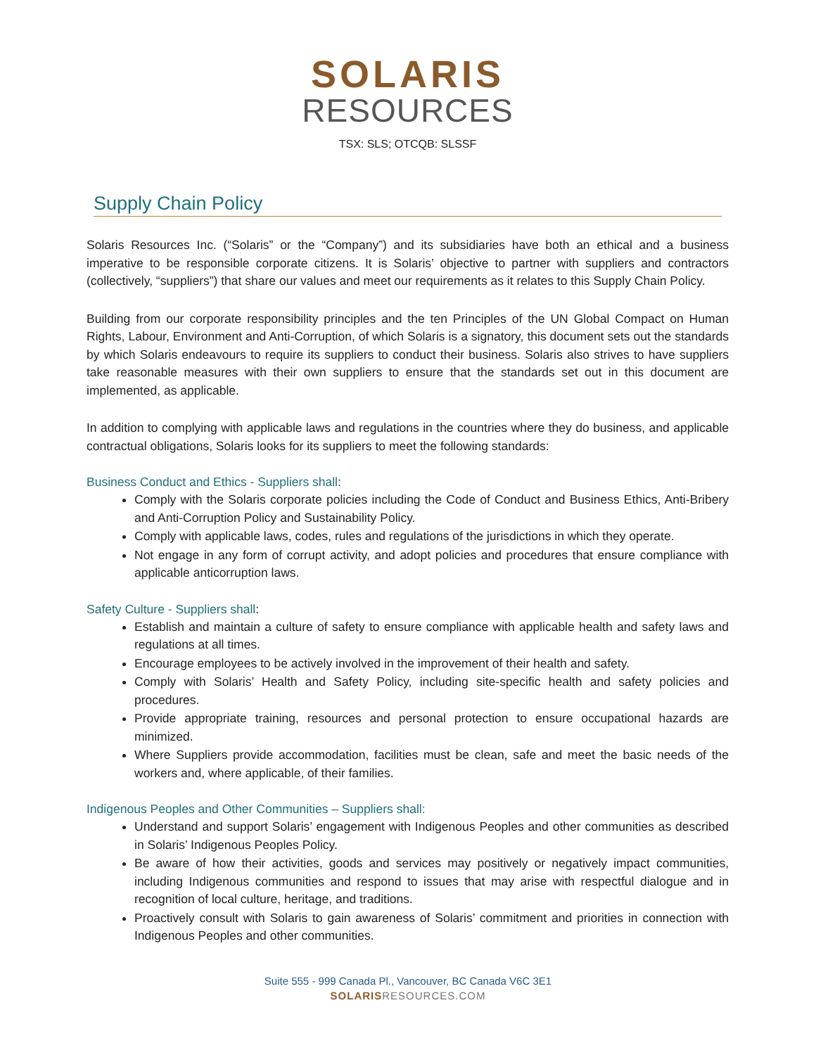SOLARIS
RESOURCES
TSX: SLS; OTCQB: SLSSF
Supply Chain Policy
Solaris Resources Inc. (“Solaris” or the “Company”) and its subsidiaries have both an ethical and a business imperative to be responsible corporate citizens. It is Solaris’ objective to partner with suppliers and contractors (collectively, “suppliers”) that share our values and meet our requirements as it relates to this Supply Chain Policy.
Building from our corporate responsibility principles and the ten Principles of the UN Global Compact on Human Rights, Labour, Environment and Anti-Corruption, of which Solaris is a signatory, this document sets out the standards by which Solaris endeavours to require its suppliers to conduct their business. Solaris also strives to have suppliers take reasonable measures with their own suppliers to ensure that the standards set out in this document are implemented, as applicable.
In addition to complying with applicable laws and regulations in the countries where they do business, and applicable contractual obligations, Solaris looks for its suppliers to meet the following standards:
Business Conduct and Ethics - Suppliers shall:
Comply with the Solaris corporate policies including the Code of Conduct and Business Ethics, Anti-Bribery and Anti-Corruption Policy and Sustainability Policy.
Comply with applicable laws, codes, rules and regulations of the jurisdictions in which they operate.
Not engage in any form of corrupt activity, and adopt policies and procedures that ensure compliance with applicable anticorruption laws.
Safety Culture - Suppliers shall:
Establish and maintain a culture of safety to ensure compliance with applicable health and safety laws and regulations at all times.
Encourage employees to be actively involved in the improvement of their health and safety.
Comply with Solaris’ Health and Safety Policy, including site-specific health and safety policies and procedures.
Provide appropriate training, resources and personal protection to ensure occupational hazards are minimized.
Where Suppliers provide accommodation, facilities must be clean, safe and meet the basic needs of the workers and, where applicable, of their families.
Indigenous Peoples and Other Communities – Suppliers shall:
Understand and support Solaris’ engagement with Indigenous Peoples and other communities as described in Solaris’ Indigenous Peoples Policy.
Be aware of how their activities, goods and services may positively or negatively impact communities, including Indigenous communities and respond to issues that may arise with respectful dialogue and in recognition of local culture, heritage, and traditions.
Proactively consult with Solaris to gain awareness of Solaris’ commitment and priorities in connection with Indigenous Peoples and other communities.
Suite 555 - 999 Canada Pl., Vancouver, BC Canada V6C 3E1
SOLARISRESOURCES.COM